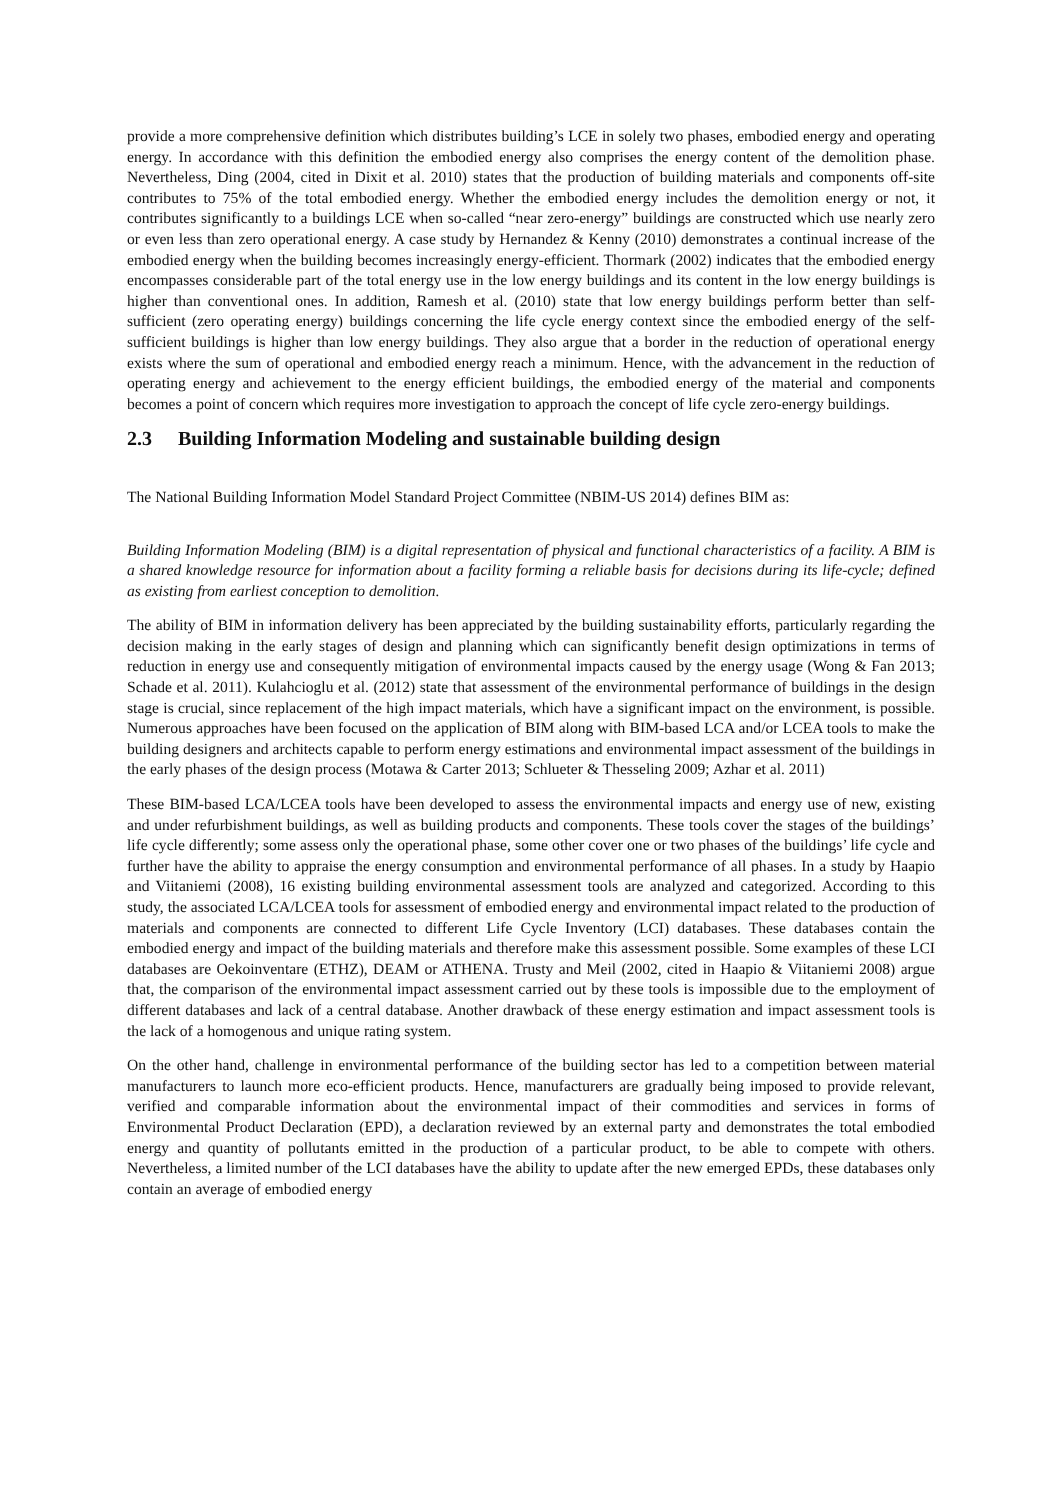provide a more comprehensive definition which distributes building’s LCE in solely two phases, embodied energy and operating energy. In accordance with this definition the embodied energy also comprises the energy content of the demolition phase. Nevertheless, Ding (2004, cited in Dixit et al. 2010) states that the production of building materials and components off-site contributes to 75% of the total embodied energy. Whether the embodied energy includes the demolition energy or not, it contributes significantly to a buildings LCE when so-called “near zero-energy” buildings are constructed which use nearly zero or even less than zero operational energy. A case study by Hernandez & Kenny (2010) demonstrates a continual increase of the embodied energy when the building becomes increasingly energy-efficient. Thormark (2002) indicates that the embodied energy encompasses considerable part of the total energy use in the low energy buildings and its content in the low energy buildings is higher than conventional ones. In addition, Ramesh et al. (2010) state that low energy buildings perform better than self-sufficient (zero operating energy) buildings concerning the life cycle energy context since the embodied energy of the self-sufficient buildings is higher than low energy buildings. They also argue that a border in the reduction of operational energy exists where the sum of operational and embodied energy reach a minimum. Hence, with the advancement in the reduction of operating energy and achievement to the energy efficient buildings, the embodied energy of the material and components becomes a point of concern which requires more investigation to approach the concept of life cycle zero-energy buildings.
2.3 Building Information Modeling and sustainable building design
The National Building Information Model Standard Project Committee (NBIM-US 2014) defines BIM as:
Building Information Modeling (BIM) is a digital representation of physical and functional characteristics of a facility. A BIM is a shared knowledge resource for information about a facility forming a reliable basis for decisions during its life-cycle; defined as existing from earliest conception to demolition.
The ability of BIM in information delivery has been appreciated by the building sustainability efforts, particularly regarding the decision making in the early stages of design and planning which can significantly benefit design optimizations in terms of reduction in energy use and consequently mitigation of environmental impacts caused by the energy usage (Wong & Fan 2013; Schade et al. 2011). Kulahcioglu et al. (2012) state that assessment of the environmental performance of buildings in the design stage is crucial, since replacement of the high impact materials, which have a significant impact on the environment, is possible. Numerous approaches have been focused on the application of BIM along with BIM-based LCA and/or LCEA tools to make the building designers and architects capable to perform energy estimations and environmental impact assessment of the buildings in the early phases of the design process (Motawa & Carter 2013; Schlueter & Thesseling 2009; Azhar et al. 2011)
These BIM-based LCA/LCEA tools have been developed to assess the environmental impacts and energy use of new, existing and under refurbishment buildings, as well as building products and components. These tools cover the stages of the buildings’ life cycle differently; some assess only the operational phase, some other cover one or two phases of the buildings’ life cycle and further have the ability to appraise the energy consumption and environmental performance of all phases. In a study by Haapio and Viitaniemi (2008), 16 existing building environmental assessment tools are analyzed and categorized. According to this study, the associated LCA/LCEA tools for assessment of embodied energy and environmental impact related to the production of materials and components are connected to different Life Cycle Inventory (LCI) databases. These databases contain the embodied energy and impact of the building materials and therefore make this assessment possible. Some examples of these LCI databases are Oekoinventare (ETHZ), DEAM or ATHENA. Trusty and Meil (2002, cited in Haapio & Viitaniemi 2008) argue that, the comparison of the environmental impact assessment carried out by these tools is impossible due to the employment of different databases and lack of a central database. Another drawback of these energy estimation and impact assessment tools is the lack of a homogenous and unique rating system.
On the other hand, challenge in environmental performance of the building sector has led to a competition between material manufacturers to launch more eco-efficient products. Hence, manufacturers are gradually being imposed to provide relevant, verified and comparable information about the environmental impact of their commodities and services in forms of Environmental Product Declaration (EPD), a declaration reviewed by an external party and demonstrates the total embodied energy and quantity of pollutants emitted in the production of a particular product, to be able to compete with others. Nevertheless, a limited number of the LCI databases have the ability to update after the new emerged EPDs, these databases only contain an average of embodied energy